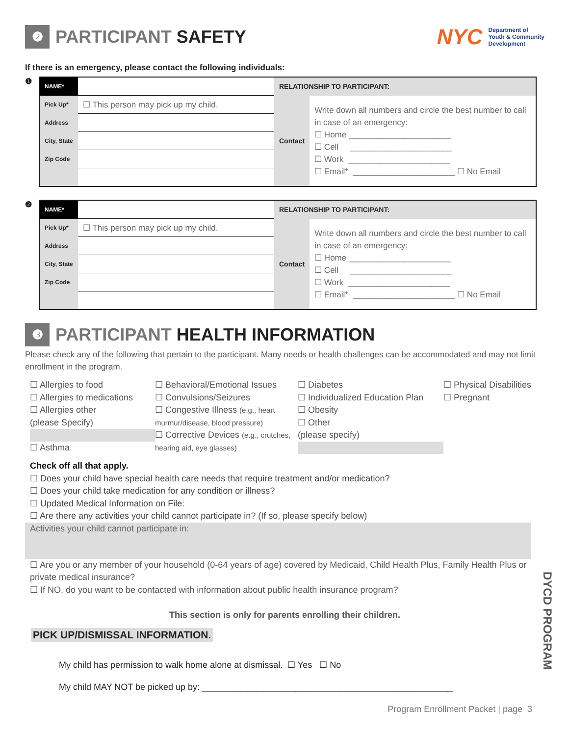❷ PARTICIPANT SAFETY
NYC Department of
Youth & Community
Development
If there is an emergency, please contact the following individuals:
❶
| NAME* | | RELATIONSHIP TO PARTICIPANT: | |
| Pick Up* | ☐ This person may pick up my child. | Contact | Write down all numbers and circle the best number to call in case of an emergency: ☐ Home ______________________ ☐ Cell ______________________ ☐ Work ______________________ ☐ Email* ______________________ ☐ No Email |
| Address | | | |
| City, State | | | |
| Zip Code | | | |
❷
| NAME* | | RELATIONSHIP TO PARTICIPANT: | |
| Pick Up* | ☐ This person may pick up my child. | Contact | Write down all numbers and circle the best number to call in case of an emergency: ☐ Home ______________________ ☐ Cell ______________________ ☐ Work ______________________ ☐ Email* ______________________ ☐ No Email |
| Address | | | |
| City, State | | | |
| Zip Code | | | |
❸ PARTICIPANT HEALTH INFORMATION
Please check any of the following that pertain to the participant. Many needs or health challenges can be accommodated and may not limit enrollment in the program.
☐ Allergies to food
☐ Allergies to medications
☐ Allergies other
(please Specify)
☐ Asthma
☐ Behavioral/Emotional Issues
☐ Convulsions/Seizures
☐ Congestive Illness (e.g., heart murmur/disease, blood pressure)
☐ Corrective Devices (e.g., crutches, hearing aid, eye glasses)
☐ Diabetes
☐ Individualized Education Plan
☐ Obesity
☐ Other
(please specify)
☐ Physical Disabilities
☐ Pregnant
Check off all that apply.
☐ Does your child have special health care needs that require treatment and/or medication?
☐ Does your child take medication for any condition or illness?
☐ Updated Medical Information on File:
☐ Are there any activities your child cannot participate in? (If so, please specify below)
Activities your child cannot participate in:
☐ Are you or any member of your household (0-64 years of age) covered by Medicaid, Child Health Plus, Family Health Plus or private medical insurance?
☐ If NO, do you want to be contacted with information about public health insurance program?
This section is only for parents enrolling their children.
PICK UP/DISMISSAL INFORMATION.
My child has permission to walk home alone at dismissal. ☐ Yes ☐ No
My child MAY NOT be picked up by: ___________________________________________________
Program Enrollment Packet | page 3
DYCD PROGRAM